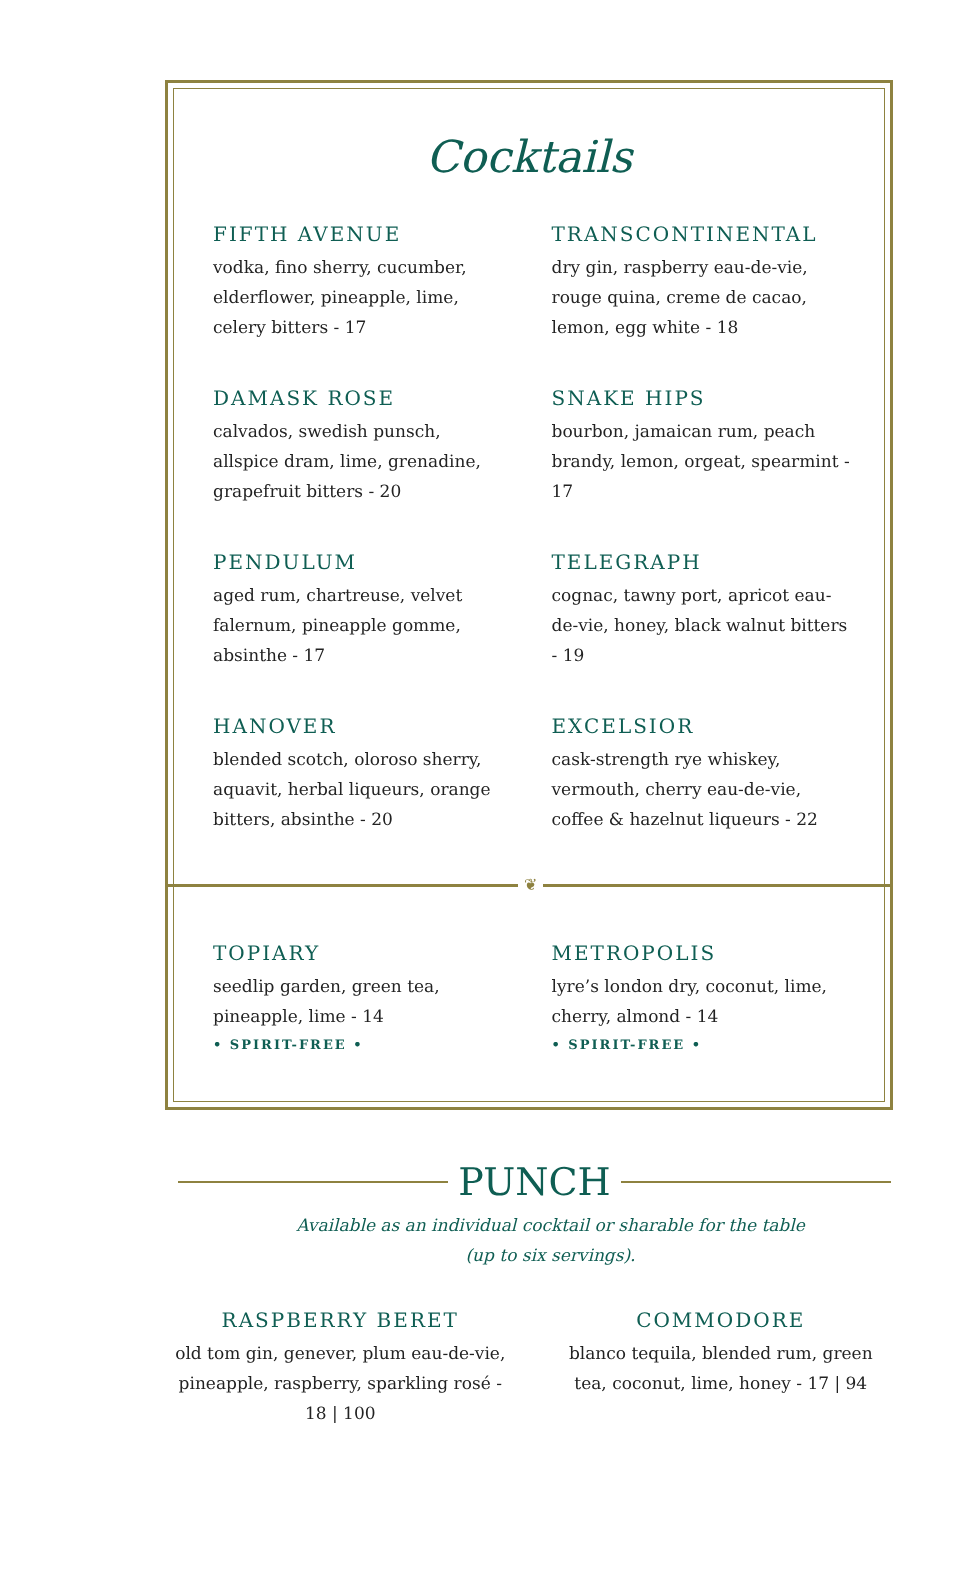Cocktails
FIFTH AVENUE
vodka, fino sherry, cucumber, elderflower, pineapple, lime, celery bitters - 17
TRANSCONTINENTAL
dry gin, raspberry eau-de-vie, rouge quina, creme de cacao, lemon, egg white - 18
DAMASK ROSE
calvados, swedish punsch, allspice dram, lime, grenadine, grapefruit bitters - 20
SNAKE HIPS
bourbon, jamaican rum, peach brandy, lemon, orgeat, spearmint - 17
PENDULUM
aged rum, chartreuse, velvet falernum, pineapple gomme, absinthe - 17
TELEGRAPH
cognac, tawny port, apricot eau-de-vie, honey, black walnut bitters - 19
HANOVER
blended scotch, oloroso sherry, aquavit, herbal liqueurs, orange bitters, absinthe - 20
EXCELSIOR
cask-strength rye whiskey, vermouth, cherry eau-de-vie, coffee & hazelnut liqueurs - 22
❦
TOPIARY
seedlip garden, green tea, pineapple, lime - 14
• SPIRIT-FREE •
METROPOLIS
lyre’s london dry, coconut, lime, cherry, almond - 14
• SPIRIT-FREE •
PUNCH
Available as an individual cocktail or sharable for the table
(up to six servings).
RASPBERRY BERET
old tom gin, genever, plum eau-de-vie, pineapple, raspberry, sparkling rosé - 18 | 100
COMMODORE
blanco tequila, blended rum, green tea, coconut, lime, honey - 17 | 94